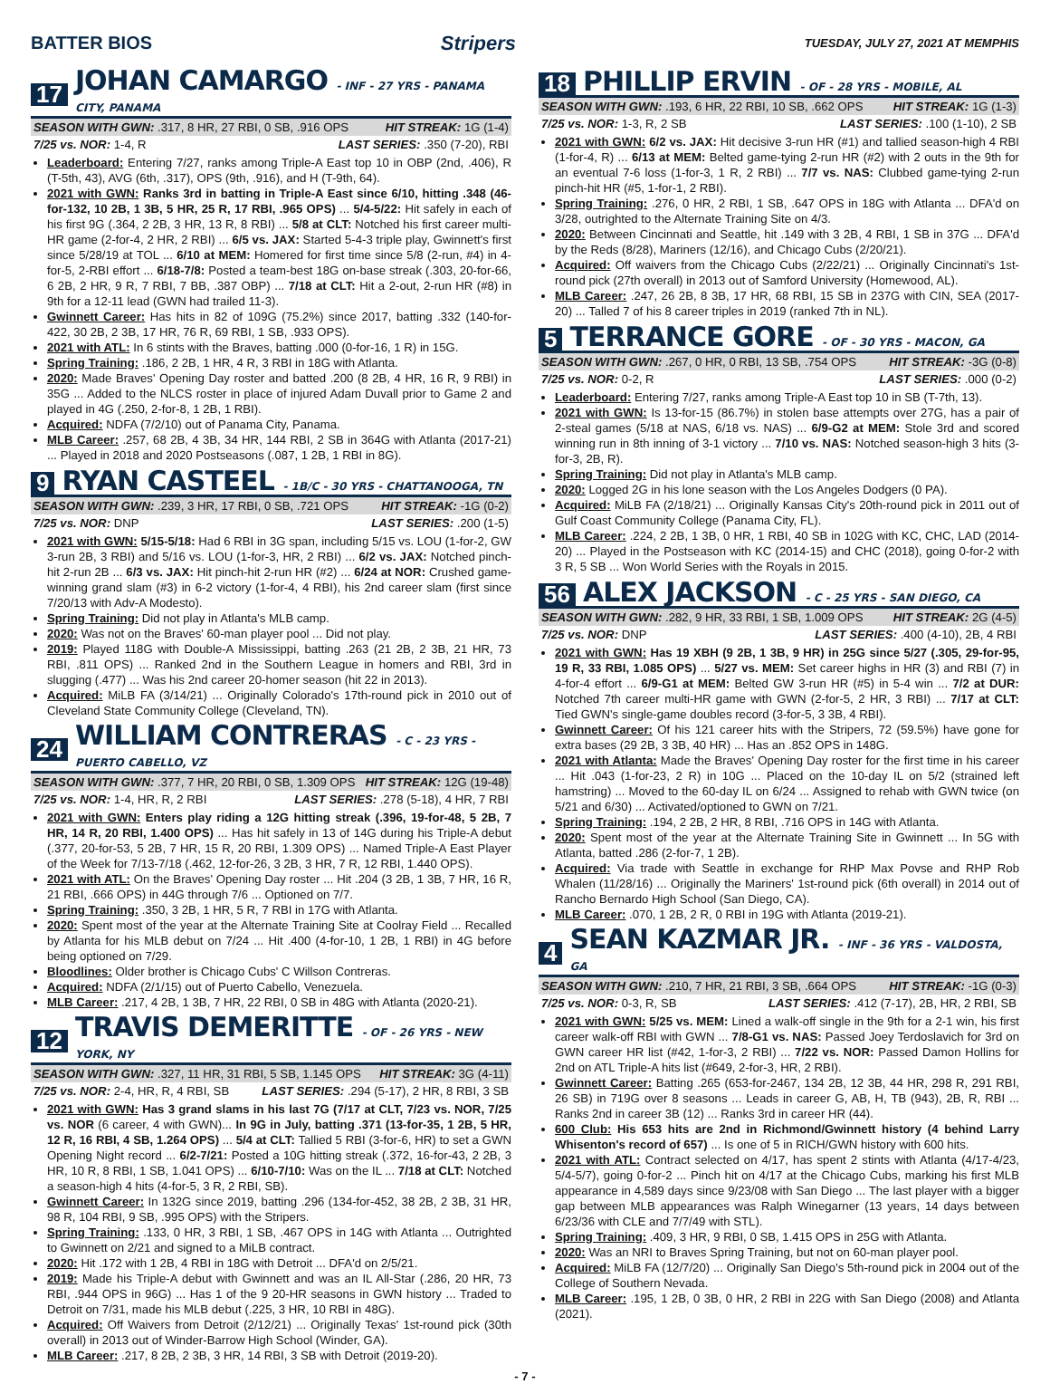BATTER BIOS Stripers
TUESDAY, JULY 27, 2021 AT MEMPHIS
17 JOHAN CAMARGO - INF - 27 YRS - PANAMA CITY, PANAMA
SEASON WITH GWN: .317, 8 HR, 27 RBI, 0 SB, .916 OPS HIT STREAK: 1G (1-4)
7/25 vs. NOR: 1-4, R LAST SERIES: .350 (7-20), RBI
Leaderboard: Entering 7/27, ranks among Triple-A East top 10 in OBP (2nd, .406), R (T-5th, 43), AVG (6th, .317), OPS (9th, .916), and H (T-9th, 64).
2021 with GWN: Ranks 3rd in batting in Triple-A East since 6/10, hitting .348 (46-for-132, 10 2B, 1 3B, 5 HR, 25 R, 17 RBI, .965 OPS) ... 5/4-5/22: Hit safely in each of his first 9G (.364, 2 2B, 3 HR, 13 R, 8 RBI) ... 5/8 at CLT: Notched his first career multi-HR game (2-for-4, 2 HR, 2 RBI) ... 6/5 vs. JAX: Started 5-4-3 triple play, Gwinnett's first since 5/28/19 at TOL ... 6/10 at MEM: Homered for first time since 5/8 (2-run, #4) in 4-for-5, 2-RBI effort ... 6/18-7/8: Posted a team-best 18G on-base streak (.303, 20-for-66, 6 2B, 2 HR, 9 R, 7 RBI, 7 BB, .387 OBP) ... 7/18 at CLT: Hit a 2-out, 2-run HR (#8) in 9th for a 12-11 lead (GWN had trailed 11-3).
Gwinnett Career: Has hits in 82 of 109G (75.2%) since 2017, batting .332 (140-for-422, 30 2B, 2 3B, 17 HR, 76 R, 69 RBI, 1 SB, .933 OPS).
2021 with ATL: In 6 stints with the Braves, batting .000 (0-for-16, 1 R) in 15G.
Spring Training: .186, 2 2B, 1 HR, 4 R, 3 RBI in 18G with Atlanta.
2020: Made Braves' Opening Day roster and batted .200 (8 2B, 4 HR, 16 R, 9 RBI) in 35G ... Added to the NLCS roster in place of injured Adam Duvall prior to Game 2 and played in 4G (.250, 2-for-8, 1 2B, 1 RBI).
Acquired: NDFA (7/2/10) out of Panama City, Panama.
MLB Career: .257, 68 2B, 4 3B, 34 HR, 144 RBI, 2 SB in 364G with Atlanta (2017-21) ... Played in 2018 and 2020 Postseasons (.087, 1 2B, 1 RBI in 8G).
9 RYAN CASTEEL - 1B/C - 30 YRS - CHATTANOOGA, TN
SEASON WITH GWN: .239, 3 HR, 17 RBI, 0 SB, .721 OPS HIT STREAK: -1G (0-2)
7/25 vs. NOR: DNP LAST SERIES: .200 (1-5)
2021 with GWN: 5/15-5/18: Had 6 RBI in 3G span, including 5/15 vs. LOU (1-for-2, GW 3-run 2B, 3 RBI) and 5/16 vs. LOU (1-for-3, HR, 2 RBI) ... 6/2 vs. JAX: Notched pinch-hit 2-run 2B ... 6/3 vs. JAX: Hit pinch-hit 2-run HR (#2) ... 6/24 at NOR: Crushed game-winning grand slam (#3) in 6-2 victory (1-for-4, 4 RBI), his 2nd career slam (first since 7/20/13 with Adv-A Modesto).
Spring Training: Did not play in Atlanta's MLB camp.
2020: Was not on the Braves' 60-man player pool ... Did not play.
2019: Played 118G with Double-A Mississippi, batting .263 (21 2B, 2 3B, 21 HR, 73 RBI, .811 OPS) ... Ranked 2nd in the Southern League in homers and RBI, 3rd in slugging (.477) ... Was his 2nd career 20-homer season (hit 22 in 2013).
Acquired: MiLB FA (3/14/21) ... Originally Colorado's 17th-round pick in 2010 out of Cleveland State Community College (Cleveland, TN).
24 WILLIAM CONTRERAS - C - 23 YRS - PUERTO CABELLO, VZ
SEASON WITH GWN: .377, 7 HR, 20 RBI, 0 SB, 1.309 OPS HIT STREAK: 12G (19-48)
7/25 vs. NOR: 1-4, HR, R, 2 RBI LAST SERIES: .278 (5-18), 4 HR, 7 RBI
2021 with GWN: Enters play riding a 12G hitting streak (.396, 19-for-48, 5 2B, 7 HR, 14 R, 20 RBI, 1.400 OPS) ... Has hit safely in 13 of 14G during his Triple-A debut (.377, 20-for-53, 5 2B, 7 HR, 15 R, 20 RBI, 1.309 OPS) ... Named Triple-A East Player of the Week for 7/13-7/18 (.462, 12-for-26, 3 2B, 3 HR, 7 R, 12 RBI, 1.440 OPS).
2021 with ATL: On the Braves' Opening Day roster ... Hit .204 (3 2B, 1 3B, 7 HR, 16 R, 21 RBI, .666 OPS) in 44G through 7/6 ... Optioned on 7/7.
Spring Training: .350, 3 2B, 1 HR, 5 R, 7 RBI in 17G with Atlanta.
2020: Spent most of the year at the Alternate Training Site at Coolray Field ... Recalled by Atlanta for his MLB debut on 7/24 ... Hit .400 (4-for-10, 1 2B, 1 RBI) in 4G before being optioned on 7/29.
Bloodlines: Older brother is Chicago Cubs' C Willson Contreras.
Acquired: NDFA (2/1/15) out of Puerto Cabello, Venezuela.
MLB Career: .217, 4 2B, 1 3B, 7 HR, 22 RBI, 0 SB in 48G with Atlanta (2020-21).
12 TRAVIS DEMERITTE - OF - 26 YRS - NEW YORK, NY
SEASON WITH GWN: .327, 11 HR, 31 RBI, 5 SB, 1.145 OPS HIT STREAK: 3G (4-11)
7/25 vs. NOR: 2-4, HR, R, 4 RBI, SB LAST SERIES: .294 (5-17), 2 HR, 8 RBI, 3 SB
2021 with GWN: Has 3 grand slams in his last 7G (7/17 at CLT, 7/23 vs. NOR, 7/25 vs. NOR (6 career, 4 with GWN)... In 9G in July, batting .371 (13-for-35, 1 2B, 5 HR, 12 R, 16 RBI, 4 SB, 1.264 OPS) ... 5/4 at CLT: Tallied 5 RBI (3-for-6, HR) to set a GWN Opening Night record ... 6/2-7/21: Posted a 10G hitting streak (.372, 16-for-43, 2 2B, 3 HR, 10 R, 8 RBI, 1 SB, 1.041 OPS) ... 6/10-7/10: Was on the IL ... 7/18 at CLT: Notched a season-high 4 hits (4-for-5, 3 R, 2 RBI, SB).
Gwinnett Career: In 132G since 2019, batting .296 (134-for-452, 38 2B, 2 3B, 31 HR, 98 R, 104 RBI, 9 SB, .995 OPS) with the Stripers.
Spring Training: .133, 0 HR, 3 RBI, 1 SB, .467 OPS in 14G with Atlanta ... Outrighted to Gwinnett on 2/21 and signed to a MiLB contract.
2020: Hit .172 with 1 2B, 4 RBI in 18G with Detroit ... DFA'd on 2/5/21.
2019: Made his Triple-A debut with Gwinnett and was an IL All-Star (.286, 20 HR, 73 RBI, .944 OPS in 96G) ... Has 1 of the 9 20-HR seasons in GWN history ... Traded to Detroit on 7/31, made his MLB debut (.225, 3 HR, 10 RBI in 48G).
Acquired: Off Waivers from Detroit (2/12/21) ... Originally Texas' 1st-round pick (30th overall) in 2013 out of Winder-Barrow High School (Winder, GA).
MLB Career: .217, 8 2B, 2 3B, 3 HR, 14 RBI, 3 SB with Detroit (2019-20).
18 PHILLIP ERVIN - OF - 28 YRS - MOBILE, AL
SEASON WITH GWN: .193, 6 HR, 22 RBI, 10 SB, .662 OPS HIT STREAK: 1G (1-3)
7/25 vs. NOR: 1-3, R, 2 SB LAST SERIES: .100 (1-10), 2 SB
2021 with GWN: 6/2 vs. JAX: Hit decisive 3-run HR (#1) and tallied season-high 4 RBI (1-for-4, R) ... 6/13 at MEM: Belted game-tying 2-run HR (#2) with 2 outs in the 9th for an eventual 7-6 loss (1-for-3, 1 R, 2 RBI) ... 7/7 vs. NAS: Clubbed game-tying 2-run pinch-hit HR (#5, 1-for-1, 2 RBI).
Spring Training: .276, 0 HR, 2 RBI, 1 SB, .647 OPS in 18G with Atlanta ... DFA'd on 3/28, outrighted to the Alternate Training Site on 4/3.
2020: Between Cincinnati and Seattle, hit .149 with 3 2B, 4 RBI, 1 SB in 37G ... DFA'd by the Reds (8/28), Mariners (12/16), and Chicago Cubs (2/20/21).
Acquired: Off waivers from the Chicago Cubs (2/22/21) ... Originally Cincinnati's 1st-round pick (27th overall) in 2013 out of Samford University (Homewood, AL).
MLB Career: .247, 26 2B, 8 3B, 17 HR, 68 RBI, 15 SB in 237G with CIN, SEA (2017-20) ... Talled 7 of his 8 career triples in 2019 (ranked 7th in NL).
5 TERRANCE GORE - OF - 30 YRS - MACON, GA
SEASON WITH GWN: .267, 0 HR, 0 RBI, 13 SB, .754 OPS HIT STREAK: -3G (0-8)
7/25 vs. NOR: 0-2, R LAST SERIES: .000 (0-2)
Leaderboard: Entering 7/27, ranks among Triple-A East top 10 in SB (T-7th, 13).
2021 with GWN: Is 13-for-15 (86.7%) in stolen base attempts over 27G, has a pair of 2-steal games (5/18 at NAS, 6/18 vs. NAS) ... 6/9-G2 at MEM: Stole 3rd and scored winning run in 8th inning of 3-1 victory ... 7/10 vs. NAS: Notched season-high 3 hits (3-for-3, 2B, R).
Spring Training: Did not play in Atlanta's MLB camp.
2020: Logged 2G in his lone season with the Los Angeles Dodgers (0 PA).
Acquired: MiLB FA (2/18/21) ... Originally Kansas City's 20th-round pick in 2011 out of Gulf Coast Community College (Panama City, FL).
MLB Career: .224, 2 2B, 1 3B, 0 HR, 1 RBI, 40 SB in 102G with KC, CHC, LAD (2014-20) ... Played in the Postseason with KC (2014-15) and CHC (2018), going 0-for-2 with 3 R, 5 SB ... Won World Series with the Royals in 2015.
56 ALEX JACKSON - C - 25 YRS - SAN DIEGO, CA
SEASON WITH GWN: .282, 9 HR, 33 RBI, 1 SB, 1.009 OPS HIT STREAK: 2G (4-5)
7/25 vs. NOR: DNP LAST SERIES: .400 (4-10), 2B, 4 RBI
2021 with GWN: Has 19 XBH (9 2B, 1 3B, 9 HR) in 25G since 5/27 (.305, 29-for-95, 19 R, 33 RBI, 1.085 OPS) ... 5/27 vs. MEM: Set career highs in HR (3) and RBI (7) in 4-for-4 effort ... 6/9-G1 at MEM: Belted GW 3-run HR (#5) in 5-4 win ... 7/2 at DUR: Notched 7th career multi-HR game with GWN (2-for-5, 2 HR, 3 RBI) ... 7/17 at CLT: Tied GWN's single-game doubles record (3-for-5, 3 3B, 4 RBI).
Gwinnett Career: Of his 121 career hits with the Stripers, 72 (59.5%) have gone for extra bases (29 2B, 3 3B, 40 HR) ... Has an .852 OPS in 148G.
2021 with Atlanta: Made the Braves' Opening Day roster for the first time in his career ... Hit .043 (1-for-23, 2 R) in 10G ... Placed on the 10-day IL on 5/2 (strained left hamstring) ... Moved to the 60-day IL on 6/24 ... Assigned to rehab with GWN twice (on 5/21 and 6/30) ... Activated/optioned to GWN on 7/21.
Spring Training: .194, 2 2B, 2 HR, 8 RBI, .716 OPS in 14G with Atlanta.
2020: Spent most of the year at the Alternate Training Site in Gwinnett ... In 5G with Atlanta, batted .286 (2-for-7, 1 2B).
Acquired: Via trade with Seattle in exchange for RHP Max Povse and RHP Rob Whalen (11/28/16) ... Originally the Mariners' 1st-round pick (6th overall) in 2014 out of Rancho Bernardo High School (San Diego, CA).
MLB Career: .070, 1 2B, 2 R, 0 RBI in 19G with Atlanta (2019-21).
4 SEAN KAZMAR JR. - INF - 36 YRS - VALDOSTA, GA
SEASON WITH GWN: .210, 7 HR, 21 RBI, 3 SB, .664 OPS HIT STREAK: -1G (0-3)
7/25 vs. NOR: 0-3, R, SB LAST SERIES: .412 (7-17), 2B, HR, 2 RBI, SB
2021 with GWN: 5/25 vs. MEM: Lined a walk-off single in the 9th for a 2-1 win, his first career walk-off RBI with GWN ... 7/8-G1 vs. NAS: Passed Joey Terdoslavich for 3rd on GWN career HR list (#42, 1-for-3, 2 RBI) ... 7/22 vs. NOR: Passed Damon Hollins for 2nd on ATL Triple-A hits list (#649, 2-for-3, HR, 2 RBI).
Gwinnett Career: Batting .265 (653-for-2467, 134 2B, 12 3B, 44 HR, 298 R, 291 RBI, 26 SB) in 719G over 8 seasons ... Leads in career G, AB, H, TB (943), 2B, R, RBI ... Ranks 2nd in career 3B (12) ... Ranks 3rd in career HR (44).
600 Club: His 653 hits are 2nd in Richmond/Gwinnett history (4 behind Larry Whisenton's record of 657) ... Is one of 5 in RICH/GWN history with 600 hits.
2021 with ATL: Contract selected on 4/17, has spent 2 stints with Atlanta (4/17-4/23, 5/4-5/7), going 0-for-2 ... Pinch hit on 4/17 at the Chicago Cubs, marking his first MLB appearance in 4,589 days since 9/23/08 with San Diego ... The last player with a bigger gap between MLB appearances was Ralph Winegarner (13 years, 14 days between 6/23/36 with CLE and 7/7/49 with STL).
Spring Training: .409, 3 HR, 9 RBI, 0 SB, 1.415 OPS in 25G with Atlanta.
2020: Was an NRI to Braves Spring Training, but not on 60-man player pool.
Acquired: MiLB FA (12/7/20) ... Originally San Diego's 5th-round pick in 2004 out of the College of Southern Nevada.
MLB Career: .195, 1 2B, 0 3B, 0 HR, 2 RBI in 22G with San Diego (2008) and Atlanta (2021).
- 7 -